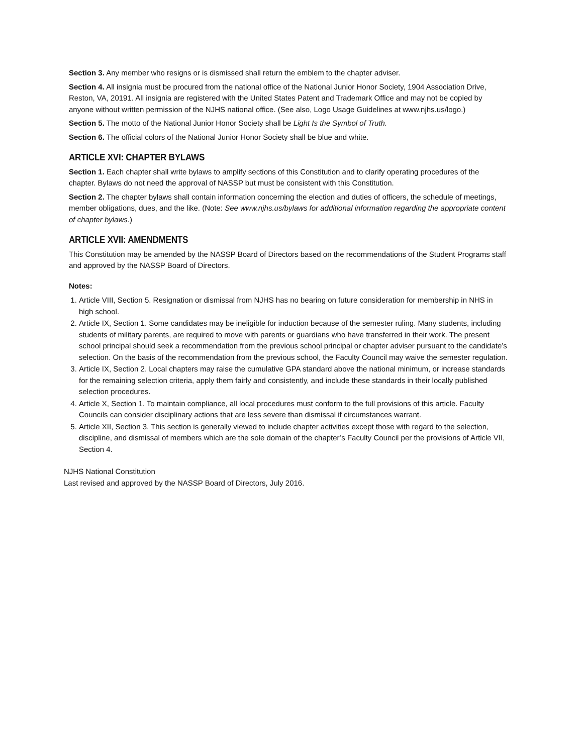Section 3. Any member who resigns or is dismissed shall return the emblem to the chapter adviser.
Section 4. All insignia must be procured from the national office of the National Junior Honor Society, 1904 Association Drive, Reston, VA, 20191. All insignia are registered with the United States Patent and Trademark Office and may not be copied by anyone without written permission of the NJHS national office. (See also, Logo Usage Guidelines at www.njhs.us/logo.)
Section 5. The motto of the National Junior Honor Society shall be Light Is the Symbol of Truth.
Section 6. The official colors of the National Junior Honor Society shall be blue and white.
ARTICLE XVI: CHAPTER BYLAWS
Section 1. Each chapter shall write bylaws to amplify sections of this Constitution and to clarify operating procedures of the chapter. Bylaws do not need the approval of NASSP but must be consistent with this Constitution.
Section 2. The chapter bylaws shall contain information concerning the election and duties of officers, the schedule of meetings, member obligations, dues, and the like. (Note: See www.njhs.us/bylaws for additional information regarding the appropriate content of chapter bylaws.)
ARTICLE XVII: AMENDMENTS
This Constitution may be amended by the NASSP Board of Directors based on the recommendations of the Student Programs staff and approved by the NASSP Board of Directors.
Notes:
1. Article VIII, Section 5. Resignation or dismissal from NJHS has no bearing on future consideration for membership in NHS in high school.
2. Article IX, Section 1. Some candidates may be ineligible for induction because of the semester ruling. Many students, including students of military parents, are required to move with parents or guardians who have transferred in their work. The present school principal should seek a recommendation from the previous school principal or chapter adviser pursuant to the candidate’s selection. On the basis of the recommendation from the previous school, the Faculty Council may waive the semester regulation.
3. Article IX, Section 2. Local chapters may raise the cumulative GPA standard above the national minimum, or increase standards for the remaining selection criteria, apply them fairly and consistently, and include these standards in their locally published selection procedures.
4. Article X, Section 1. To maintain compliance, all local procedures must conform to the full provisions of this article. Faculty Councils can consider disciplinary actions that are less severe than dismissal if circumstances warrant.
5. Article XII, Section 3. This section is generally viewed to include chapter activities except those with regard to the selection, discipline, and dismissal of members which are the sole domain of the chapter’s Faculty Council per the provisions of Article VII, Section 4.
NJHS National Constitution
Last revised and approved by the NASSP Board of Directors, July 2016.